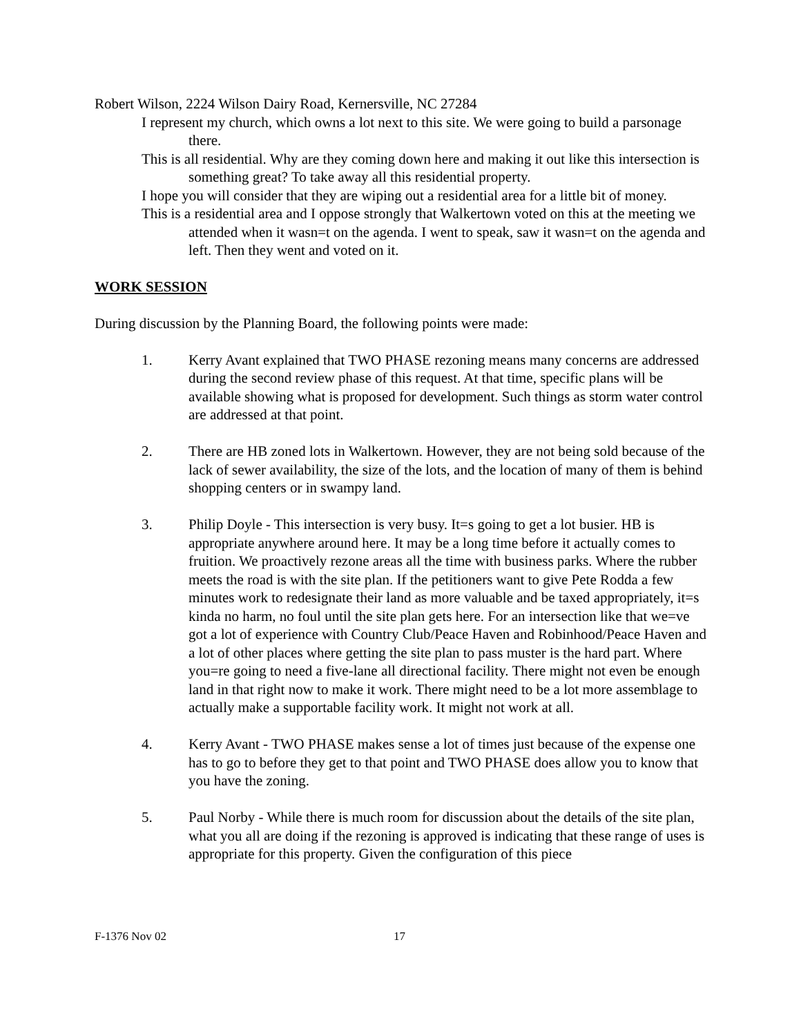Robert Wilson, 2224 Wilson Dairy Road, Kernersville, NC 27284
I represent my church, which owns a lot next to this site. We were going to build a parsonage there.
This is all residential. Why are they coming down here and making it out like this intersection is something great? To take away all this residential property.
I hope you will consider that they are wiping out a residential area for a little bit of money.
This is a residential area and I oppose strongly that Walkertown voted on this at the meeting we attended when it wasn=t on the agenda. I went to speak, saw it wasn=t on the agenda and left. Then they went and voted on it.
WORK SESSION
During discussion by the Planning Board, the following points were made:
1. Kerry Avant explained that TWO PHASE rezoning means many concerns are addressed during the second review phase of this request. At that time, specific plans will be available showing what is proposed for development. Such things as storm water control are addressed at that point.
2. There are HB zoned lots in Walkertown. However, they are not being sold because of the lack of sewer availability, the size of the lots, and the location of many of them is behind shopping centers or in swampy land.
3. Philip Doyle - This intersection is very busy. It=s going to get a lot busier. HB is appropriate anywhere around here. It may be a long time before it actually comes to fruition. We proactively rezone areas all the time with business parks. Where the rubber meets the road is with the site plan. If the petitioners want to give Pete Rodda a few minutes work to redesignate their land as more valuable and be taxed appropriately, it=s kinda no harm, no foul until the site plan gets here. For an intersection like that we=ve got a lot of experience with Country Club/Peace Haven and Robinhood/Peace Haven and a lot of other places where getting the site plan to pass muster is the hard part. Where you=re going to need a five-lane all directional facility. There might not even be enough land in that right now to make it work. There might need to be a lot more assemblage to actually make a supportable facility work. It might not work at all.
4. Kerry Avant - TWO PHASE makes sense a lot of times just because of the expense one has to go to before they get to that point and TWO PHASE does allow you to know that you have the zoning.
5. Paul Norby - While there is much room for discussion about the details of the site plan, what you all are doing if the rezoning is approved is indicating that these range of uses is appropriate for this property. Given the configuration of this piece
F-1376 Nov 02 17